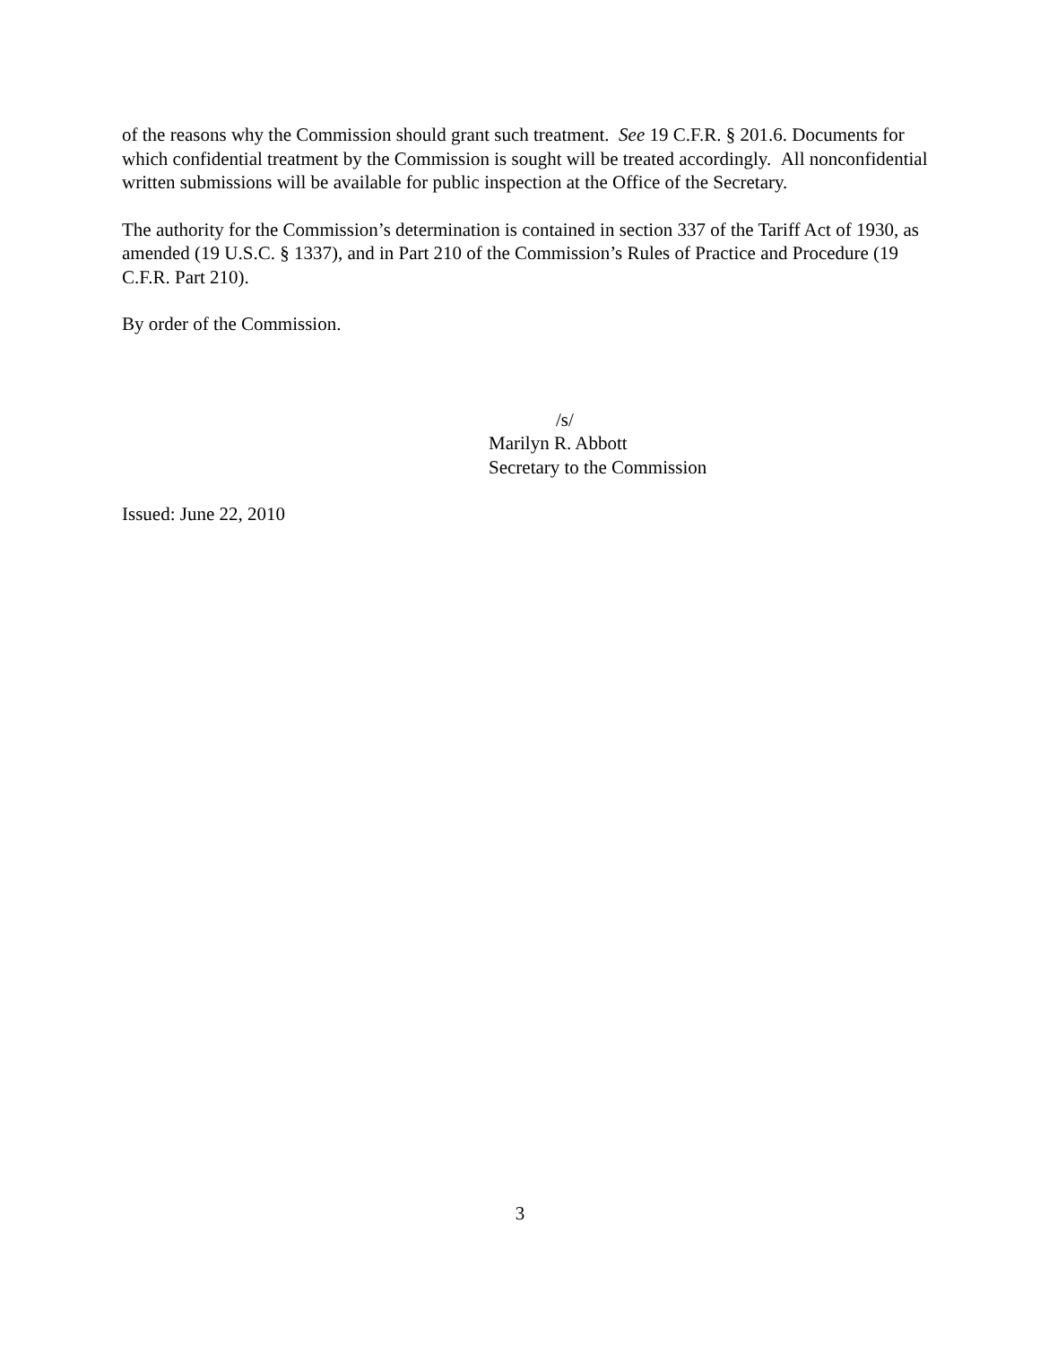of the reasons why the Commission should grant such treatment. See 19 C.F.R. § 201.6. Documents for which confidential treatment by the Commission is sought will be treated accordingly. All nonconfidential written submissions will be available for public inspection at the Office of the Secretary.
The authority for the Commission’s determination is contained in section 337 of the Tariff Act of 1930, as amended (19 U.S.C. § 1337), and in Part 210 of the Commission’s Rules of Practice and Procedure (19 C.F.R. Part 210).
By order of the Commission.
/s/
Marilyn R. Abbott
Secretary to the Commission
Issued: June 22, 2010
3